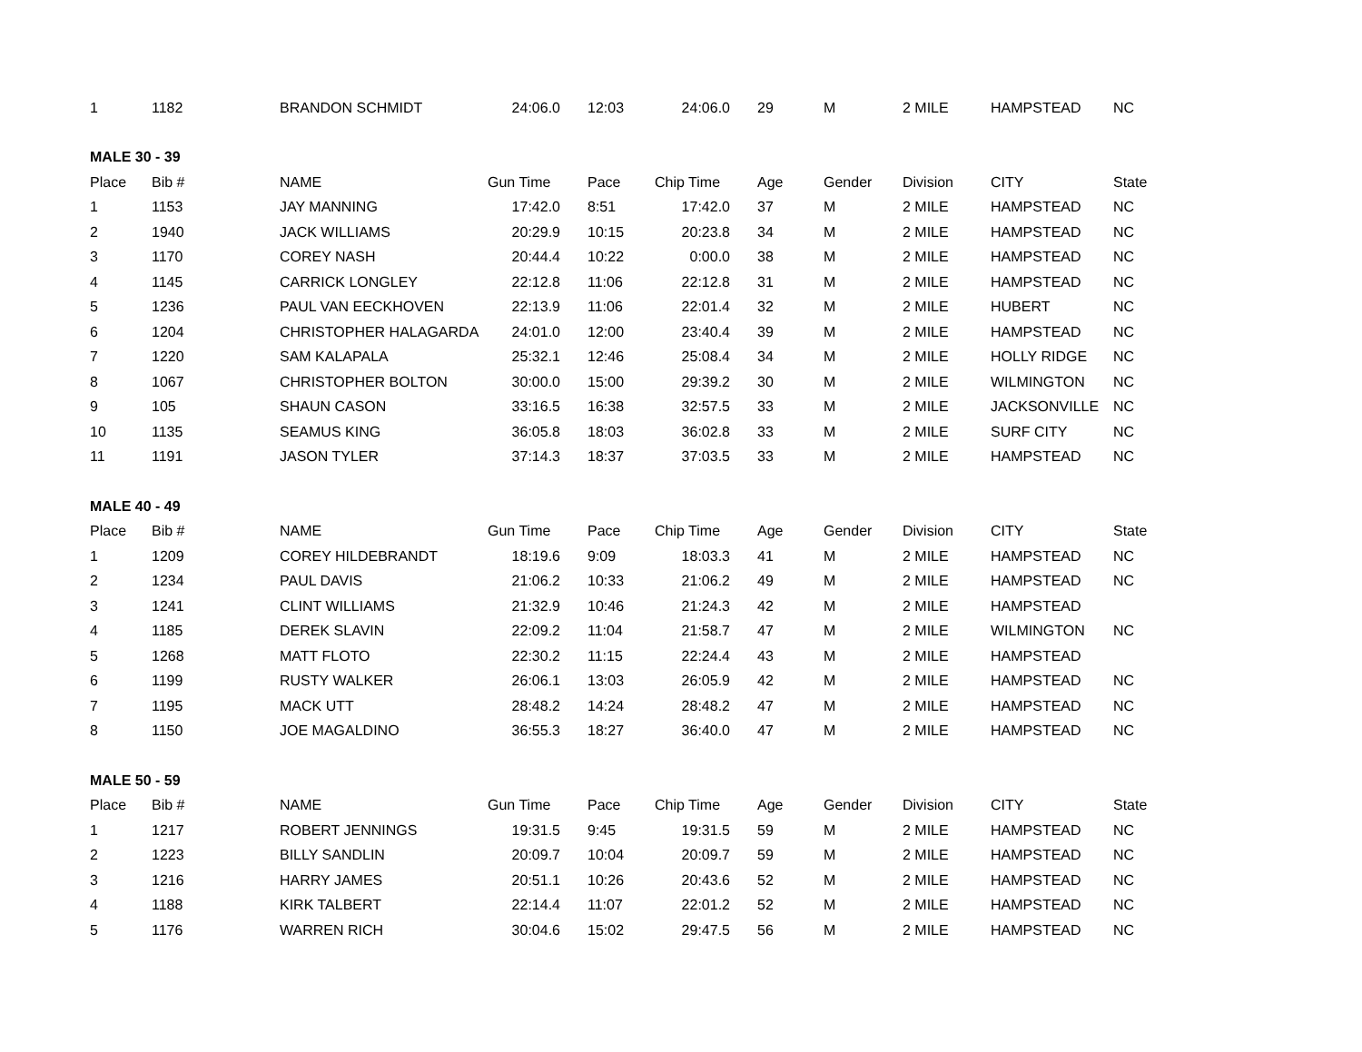| 1 | 1182 | BRANDON SCHMIDT | 24:06.0 | 12:03 | 24:06.0 | 29 | M | 2 MILE | HAMPSTEAD | NC |
| MALE 30 - 39 | | | | | | | | | | |
| Place | Bib # | NAME | Gun Time | Pace | Chip Time | Age | Gender | Division | CITY | State |
| 1 | 1153 | JAY MANNING | 17:42.0 | 8:51 | 17:42.0 | 37 | M | 2 MILE | HAMPSTEAD | NC |
| 2 | 1940 | JACK WILLIAMS | 20:29.9 | 10:15 | 20:23.8 | 34 | M | 2 MILE | HAMPSTEAD | NC |
| 3 | 1170 | COREY NASH | 20:44.4 | 10:22 | 0:00.0 | 38 | M | 2 MILE | HAMPSTEAD | NC |
| 4 | 1145 | CARRICK LONGLEY | 22:12.8 | 11:06 | 22:12.8 | 31 | M | 2 MILE | HAMPSTEAD | NC |
| 5 | 1236 | PAUL VAN EECKHOVEN | 22:13.9 | 11:06 | 22:01.4 | 32 | M | 2 MILE | HUBERT | NC |
| 6 | 1204 | CHRISTOPHER HALAGARDA | 24:01.0 | 12:00 | 23:40.4 | 39 | M | 2 MILE | HAMPSTEAD | NC |
| 7 | 1220 | SAM KALAPALA | 25:32.1 | 12:46 | 25:08.4 | 34 | M | 2 MILE | HOLLY RIDGE | NC |
| 8 | 1067 | CHRISTOPHER BOLTON | 30:00.0 | 15:00 | 29:39.2 | 30 | M | 2 MILE | WILMINGTON | NC |
| 9 | 105 | SHAUN CASON | 33:16.5 | 16:38 | 32:57.5 | 33 | M | 2 MILE | JACKSONVILLE | NC |
| 10 | 1135 | SEAMUS KING | 36:05.8 | 18:03 | 36:02.8 | 33 | M | 2 MILE | SURF CITY | NC |
| 11 | 1191 | JASON TYLER | 37:14.3 | 18:37 | 37:03.5 | 33 | M | 2 MILE | HAMPSTEAD | NC |
| MALE 40 - 49 | | | | | | | | | | |
| Place | Bib # | NAME | Gun Time | Pace | Chip Time | Age | Gender | Division | CITY | State |
| 1 | 1209 | COREY HILDEBRANDT | 18:19.6 | 9:09 | 18:03.3 | 41 | M | 2 MILE | HAMPSTEAD | NC |
| 2 | 1234 | PAUL DAVIS | 21:06.2 | 10:33 | 21:06.2 | 49 | M | 2 MILE | HAMPSTEAD | NC |
| 3 | 1241 | CLINT WILLIAMS | 21:32.9 | 10:46 | 21:24.3 | 42 | M | 2 MILE | HAMPSTEAD | |
| 4 | 1185 | DEREK SLAVIN | 22:09.2 | 11:04 | 21:58.7 | 47 | M | 2 MILE | WILMINGTON | NC |
| 5 | 1268 | MATT FLOTO | 22:30.2 | 11:15 | 22:24.4 | 43 | M | 2 MILE | HAMPSTEAD | |
| 6 | 1199 | RUSTY WALKER | 26:06.1 | 13:03 | 26:05.9 | 42 | M | 2 MILE | HAMPSTEAD | NC |
| 7 | 1195 | MACK UTT | 28:48.2 | 14:24 | 28:48.2 | 47 | M | 2 MILE | HAMPSTEAD | NC |
| 8 | 1150 | JOE MAGALDINO | 36:55.3 | 18:27 | 36:40.0 | 47 | M | 2 MILE | HAMPSTEAD | NC |
| MALE 50 - 59 | | | | | | | | | | |
| Place | Bib # | NAME | Gun Time | Pace | Chip Time | Age | Gender | Division | CITY | State |
| 1 | 1217 | ROBERT JENNINGS | 19:31.5 | 9:45 | 19:31.5 | 59 | M | 2 MILE | HAMPSTEAD | NC |
| 2 | 1223 | BILLY SANDLIN | 20:09.7 | 10:04 | 20:09.7 | 59 | M | 2 MILE | HAMPSTEAD | NC |
| 3 | 1216 | HARRY JAMES | 20:51.1 | 10:26 | 20:43.6 | 52 | M | 2 MILE | HAMPSTEAD | NC |
| 4 | 1188 | KIRK TALBERT | 22:14.4 | 11:07 | 22:01.2 | 52 | M | 2 MILE | HAMPSTEAD | NC |
| 5 | 1176 | WARREN RICH | 30:04.6 | 15:02 | 29:47.5 | 56 | M | 2 MILE | HAMPSTEAD | NC |